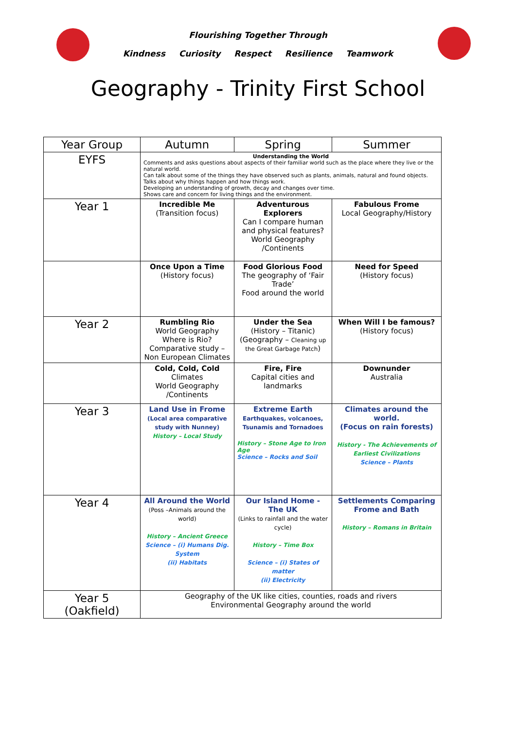Flourishing Together Through
Kindness Curiosity Respect Resilience Teamwork
Geography - Trinity First School
| Year Group | Autumn | Spring | Summer |
| --- | --- | --- | --- |
| EYFS | Understanding the World Comments and asks questions about aspects of their familiar world such as the place where they live or the natural world. Can talk about some of the things they have observed such as plants, animals, natural and found objects. Talks about why things happen and how things work. Developing an understanding of growth, decay and changes over time. Shows care and concern for living things and the environment. | | |
| Year 1 | Incredible Me (Transition focus) | Adventurous Explorers Can I compare human and physical features? World Geography /Continents | Fabulous Frome Local Geography/History |
| | Once Upon a Time (History focus) | Food Glorious Food The geography of ‘Fair Trade’ Food around the world | Need for Speed (History focus) |
| Year 2 | Rumbling Rio World Geography Where is Rio? Comparative study – Non European Climates | Under the Sea (History – Titanic) (Geography – Cleaning up the Great Garbage Patch ) | When Will I be famous? (History focus) |
| | Cold, Cold, Cold Climates World Geography /Continents | Fire, Fire Capital cities and landmarks | Downunder Australia |
| Year 3 | Land Use in Frome (Local area comparative study with Nunney) History – Local Study | Extreme Earth Earthquakes, volcanoes, Tsunamis and Tornadoes History – Stone Age to Iron Age Science – Rocks and Soil | Climates around the world. (Focus on rain forests) History - The Achievements of Earliest Civilizations Science – Plants |
| Year 4 | All Around the World (Poss –Animals around the world) History – Ancient Greece Science – (i) Humans Dig. System (ii) Habitats | Our Island Home - The UK (Links to rainfall and the water cycle) History – Time Box Science – (i) States of matter (ii) Electricity | Settlements Comparing Frome and Bath History – Romans in Britain |
| Year 5 (Oakfield) | Geography of the UK like cities, counties, roads and rivers Environmental Geography around the world | | |